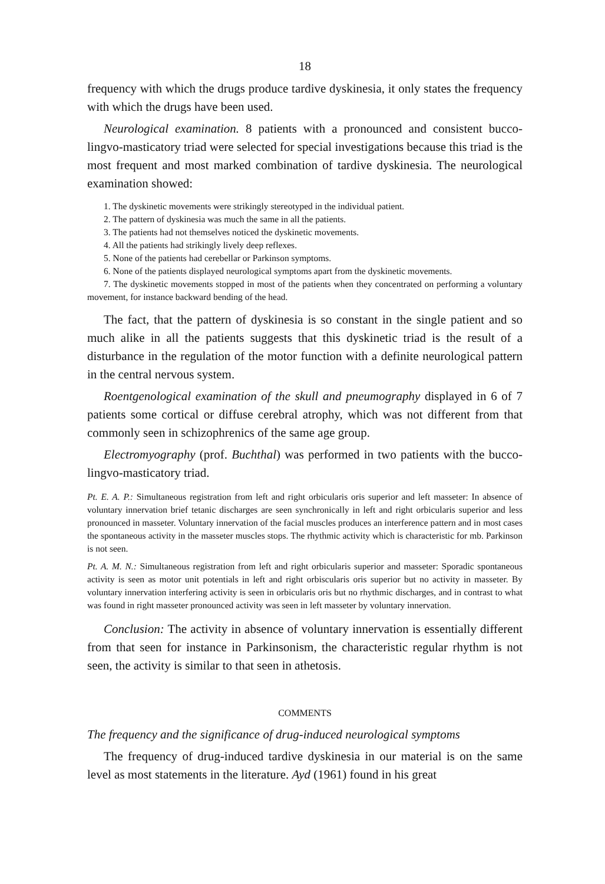18
frequency with which the drugs produce tardive dyskinesia, it only states the frequency with which the drugs have been used.
Neurological examination. 8 patients with a pronounced and consistent bucco-lingvo-masticatory triad were selected for special investigations because this triad is the most frequent and most marked combination of tardive dyskinesia. The neurological examination showed:
1. The dyskinetic movements were strikingly stereotyped in the individual patient.
2. The pattern of dyskinesia was much the same in all the patients.
3. The patients had not themselves noticed the dyskinetic movements.
4. All the patients had strikingly lively deep reflexes.
5. None of the patients had cerebellar or Parkinson symptoms.
6. None of the patients displayed neurological symptoms apart from the dyskinetic movements.
7. The dyskinetic movements stopped in most of the patients when they concentrated on performing a voluntary movement, for instance backward bending of the head.
The fact, that the pattern of dyskinesia is so constant in the single patient and so much alike in all the patients suggests that this dyskinetic triad is the result of a disturbance in the regulation of the motor function with a definite neurological pattern in the central nervous system.
Roentgenological examination of the skull and pneumography displayed in 6 of 7 patients some cortical or diffuse cerebral atrophy, which was not different from that commonly seen in schizophrenics of the same age group.
Electromyography (prof. Buchthal) was performed in two patients with the bucco-lingvo-masticatory triad.
Pt. E. A. P.: Simultaneous registration from left and right orbicularis oris superior and left masseter: In absence of voluntary innervation brief tetanic discharges are seen synchronically in left and right orbicularis superior and less pronounced in masseter. Voluntary innervation of the facial muscles produces an interference pattern and in most cases the spontaneous activity in the masseter muscles stops. The rhythmic activity which is characteristic for mb. Parkinson is not seen.
Pt. A. M. N.: Simultaneous registration from left and right orbicularis superior and masseter: Sporadic spontaneous activity is seen as motor unit potentials in left and right orbiscularis oris superior but no activity in masseter. By voluntary innervation interfering activity is seen in orbicularis oris but no rhythmic discharges, and in contrast to what was found in right masseter pronounced activity was seen in left masseter by voluntary innervation.
Conclusion: The activity in absence of voluntary innervation is essentially different from that seen for instance in Parkinsonism, the characteristic regular rhythm is not seen, the activity is similar to that seen in athetosis.
COMMENTS
The frequency and the significance of drug-induced neurological symptoms
The frequency of drug-induced tardive dyskinesia in our material is on the same level as most statements in the literature. Ayd (1961) found in his great